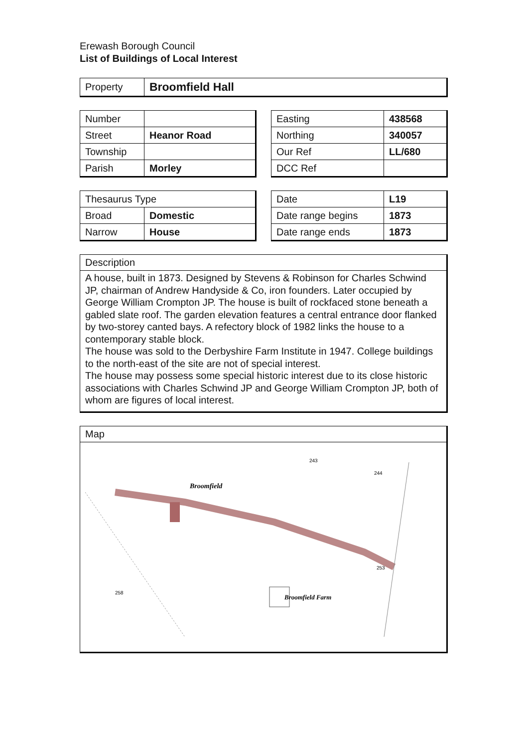Erewash Borough Council
List of Buildings of Local Interest
| Property | Broomfield Hall |
| Number | |
| Street | Heanor Road |
| Township | |
| Parish | Morley |
| Easting | 438568 |
| Northing | 340057 |
| Our Ref | LL/680 |
| DCC Ref | |
| Thesaurus Type | |
| Broad | Domestic |
| Narrow | House |
| Date | L19 |
| Date range begins | 1873 |
| Date range ends | 1873 |
Description
A house, built in 1873. Designed by Stevens & Robinson for Charles Schwind JP, chairman of Andrew Handyside & Co, iron founders. Later occupied by George William Crompton JP. The house is built of rockfaced stone beneath a gabled slate roof. The garden elevation features a central entrance door flanked by two-storey canted bays. A refectory block of 1982 links the house to a contemporary stable block.
The house was sold to the Derbyshire Farm Institute in 1947. College buildings to the north-east of the site are not of special interest.
The house may possess some special historic interest due to its close historic associations with Charles Schwind JP and George William Crompton JP, both of whom are figures of local interest.
Map
Broomfield
Broomfield Farm
243
244
258
253